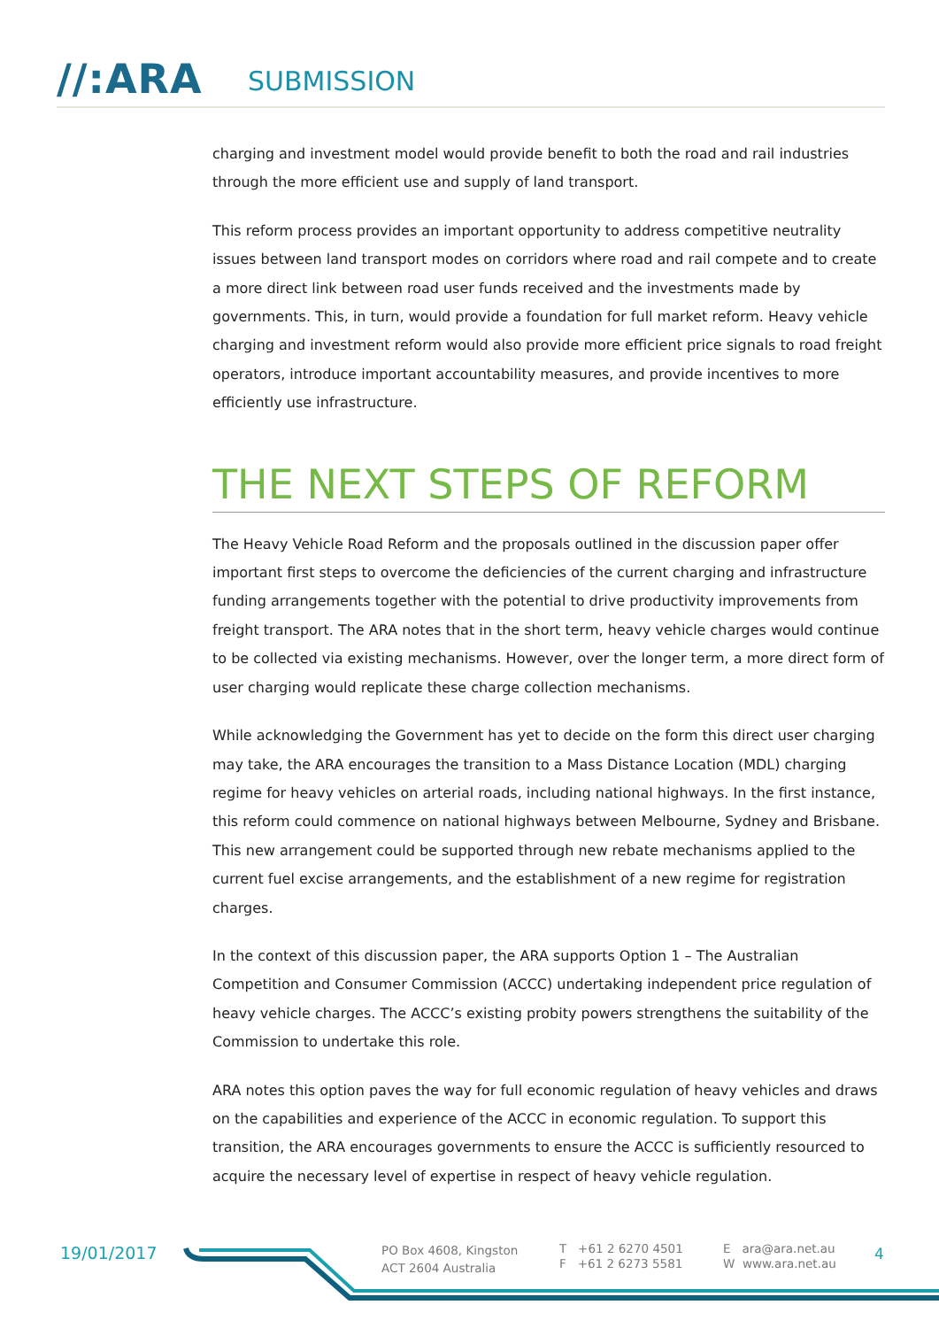//:ARA SUBMISSION
charging and investment model would provide benefit to both the road and rail industries through the more efficient use and supply of land transport.
This reform process provides an important opportunity to address competitive neutrality issues between land transport modes on corridors where road and rail compete and to create a more direct link between road user funds received and the investments made by governments. This, in turn, would provide a foundation for full market reform. Heavy vehicle charging and investment reform would also provide more efficient price signals to road freight operators, introduce important accountability measures, and provide incentives to more efficiently use infrastructure.
THE NEXT STEPS OF REFORM
The Heavy Vehicle Road Reform and the proposals outlined in the discussion paper offer important first steps to overcome the deficiencies of the current charging and infrastructure funding arrangements together with the potential to drive productivity improvements from freight transport. The ARA notes that in the short term, heavy vehicle charges would continue to be collected via existing mechanisms. However, over the longer term, a more direct form of user charging would replicate these charge collection mechanisms.
While acknowledging the Government has yet to decide on the form this direct user charging may take, the ARA encourages the transition to a Mass Distance Location (MDL) charging regime for heavy vehicles on arterial roads, including national highways. In the first instance, this reform could commence on national highways between Melbourne, Sydney and Brisbane. This new arrangement could be supported through new rebate mechanisms applied to the current fuel excise arrangements, and the establishment of a new regime for registration charges.
In the context of this discussion paper, the ARA supports Option 1 – The Australian Competition and Consumer Commission (ACCC) undertaking independent price regulation of heavy vehicle charges. The ACCC’s existing probity powers strengthens the suitability of the Commission to undertake this role.
ARA notes this option paves the way for full economic regulation of heavy vehicles and draws on the capabilities and experience of the ACCC in economic regulation. To support this transition, the ARA encourages governments to ensure the ACCC is sufficiently resourced to acquire the necessary level of expertise in respect of heavy vehicle regulation.
19/01/2017
PO Box 4608, Kingston
ACT 2604 Australia
T +61 2 6270 4501
F +61 2 6273 5581
E ara@ara.net.au
W www.ara.net.au
4